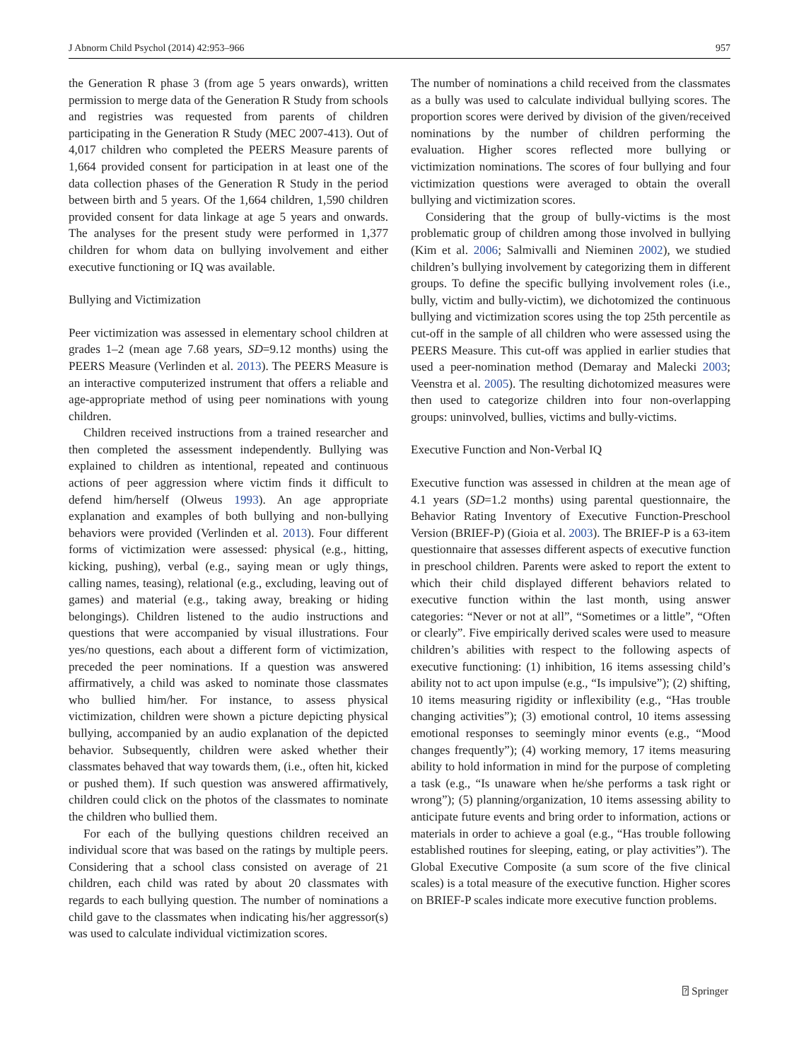J Abnorm Child Psychol (2014) 42:953–966 957
the Generation R phase 3 (from age 5 years onwards), written permission to merge data of the Generation R Study from schools and registries was requested from parents of children participating in the Generation R Study (MEC 2007-413). Out of 4,017 children who completed the PEERS Measure parents of 1,664 provided consent for participation in at least one of the data collection phases of the Generation R Study in the period between birth and 5 years. Of the 1,664 children, 1,590 children provided consent for data linkage at age 5 years and onwards. The analyses for the present study were performed in 1,377 children for whom data on bullying involvement and either executive functioning or IQ was available.
Bullying and Victimization
Peer victimization was assessed in elementary school children at grades 1–2 (mean age 7.68 years, SD=9.12 months) using the PEERS Measure (Verlinden et al. 2013). The PEERS Measure is an interactive computerized instrument that offers a reliable and age-appropriate method of using peer nominations with young children.
Children received instructions from a trained researcher and then completed the assessment independently. Bullying was explained to children as intentional, repeated and continuous actions of peer aggression where victim finds it difficult to defend him/herself (Olweus 1993). An age appropriate explanation and examples of both bullying and non-bullying behaviors were provided (Verlinden et al. 2013). Four different forms of victimization were assessed: physical (e.g., hitting, kicking, pushing), verbal (e.g., saying mean or ugly things, calling names, teasing), relational (e.g., excluding, leaving out of games) and material (e.g., taking away, breaking or hiding belongings). Children listened to the audio instructions and questions that were accompanied by visual illustrations. Four yes/no questions, each about a different form of victimization, preceded the peer nominations. If a question was answered affirmatively, a child was asked to nominate those classmates who bullied him/her. For instance, to assess physical victimization, children were shown a picture depicting physical bullying, accompanied by an audio explanation of the depicted behavior. Subsequently, children were asked whether their classmates behaved that way towards them, (i.e., often hit, kicked or pushed them). If such question was answered affirmatively, children could click on the photos of the classmates to nominate the children who bullied them.
For each of the bullying questions children received an individual score that was based on the ratings by multiple peers. Considering that a school class consisted on average of 21 children, each child was rated by about 20 classmates with regards to each bullying question. The number of nominations a child gave to the classmates when indicating his/her aggressor(s) was used to calculate individual victimization scores.
The number of nominations a child received from the classmates as a bully was used to calculate individual bullying scores. The proportion scores were derived by division of the given/received nominations by the number of children performing the evaluation. Higher scores reflected more bullying or victimization nominations. The scores of four bullying and four victimization questions were averaged to obtain the overall bullying and victimization scores.
Considering that the group of bully-victims is the most problematic group of children among those involved in bullying (Kim et al. 2006; Salmivalli and Nieminen 2002), we studied children’s bullying involvement by categorizing them in different groups. To define the specific bullying involvement roles (i.e., bully, victim and bully-victim), we dichotomized the continuous bullying and victimization scores using the top 25th percentile as cut-off in the sample of all children who were assessed using the PEERS Measure. This cut-off was applied in earlier studies that used a peer-nomination method (Demaray and Malecki 2003; Veenstra et al. 2005). The resulting dichotomized measures were then used to categorize children into four non-overlapping groups: uninvolved, bullies, victims and bully-victims.
Executive Function and Non-Verbal IQ
Executive function was assessed in children at the mean age of 4.1 years (SD=1.2 months) using parental questionnaire, the Behavior Rating Inventory of Executive Function-Preschool Version (BRIEF-P) (Gioia et al. 2003). The BRIEF-P is a 63-item questionnaire that assesses different aspects of executive function in preschool children. Parents were asked to report the extent to which their child displayed different behaviors related to executive function within the last month, using answer categories: “Never or not at all”, “Sometimes or a little”, “Often or clearly”. Five empirically derived scales were used to measure children’s abilities with respect to the following aspects of executive functioning: (1) inhibition, 16 items assessing child’s ability not to act upon impulse (e.g., “Is impulsive”); (2) shifting, 10 items measuring rigidity or inflexibility (e.g., “Has trouble changing activities”); (3) emotional control, 10 items assessing emotional responses to seemingly minor events (e.g., “Mood changes frequently”); (4) working memory, 17 items measuring ability to hold information in mind for the purpose of completing a task (e.g., “Is unaware when he/she performs a task right or wrong”); (5) planning/organization, 10 items assessing ability to anticipate future events and bring order to information, actions or materials in order to achieve a goal (e.g., “Has trouble following established routines for sleeping, eating, or play activities”). The Global Executive Composite (a sum score of the five clinical scales) is a total measure of the executive function. Higher scores on BRIEF-P scales indicate more executive function problems.
⍰ Springer